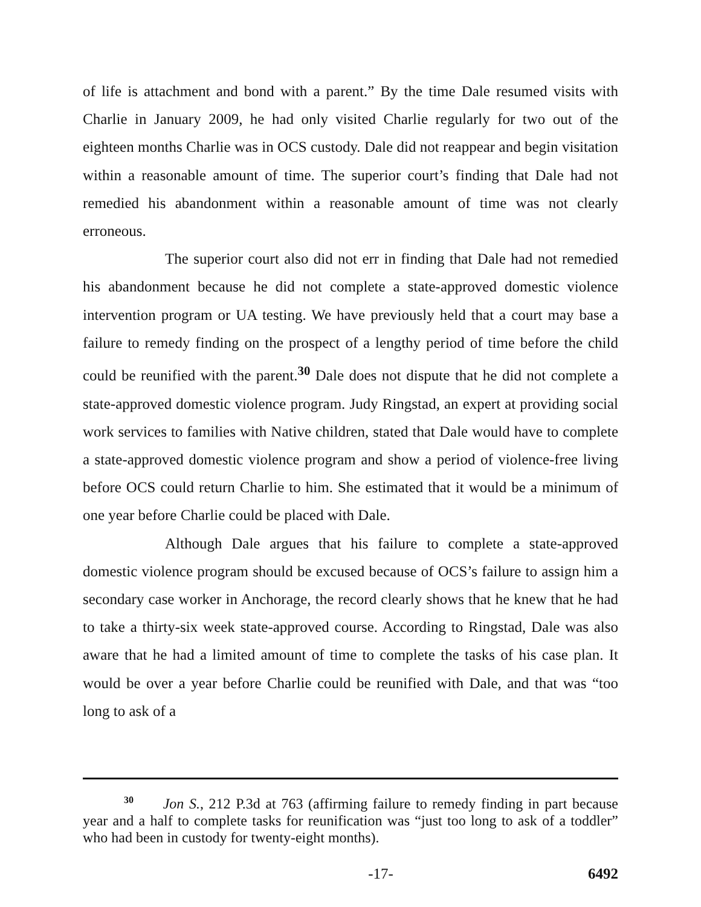of life is attachment and bond with a parent.” By the time Dale resumed visits with Charlie in January 2009, he had only visited Charlie regularly for two out of the eighteen months Charlie was in OCS custody. Dale did not reappear and begin visitation within a reasonable amount of time. The superior court’s finding that Dale had not remedied his abandonment within a reasonable amount of time was not clearly erroneous.
The superior court also did not err in finding that Dale had not remedied his abandonment because he did not complete a state-approved domestic violence intervention program or UA testing. We have previously held that a court may base a failure to remedy finding on the prospect of a lengthy period of time before the child could be reunified with the parent.<sup>30</sup> Dale does not dispute that he did not complete a state-approved domestic violence program. Judy Ringstad, an expert at providing social work services to families with Native children, stated that Dale would have to complete a state-approved domestic violence program and show a period of violence-free living before OCS could return Charlie to him. She estimated that it would be a minimum of one year before Charlie could be placed with Dale.
Although Dale argues that his failure to complete a state-approved domestic violence program should be excused because of OCS’s failure to assign him a secondary case worker in Anchorage, the record clearly shows that he knew that he had to take a thirty-six week state-approved course. According to Ringstad, Dale was also aware that he had a limited amount of time to complete the tasks of his case plan. It would be over a year before Charlie could be reunified with Dale, and that was “too long to ask of a
<sup>30</sup> Jon S., 212 P.3d at 763 (affirming failure to remedy finding in part because year and a half to complete tasks for reunification was “just too long to ask of a toddler” who had been in custody for twenty-eight months).
-17- 6492